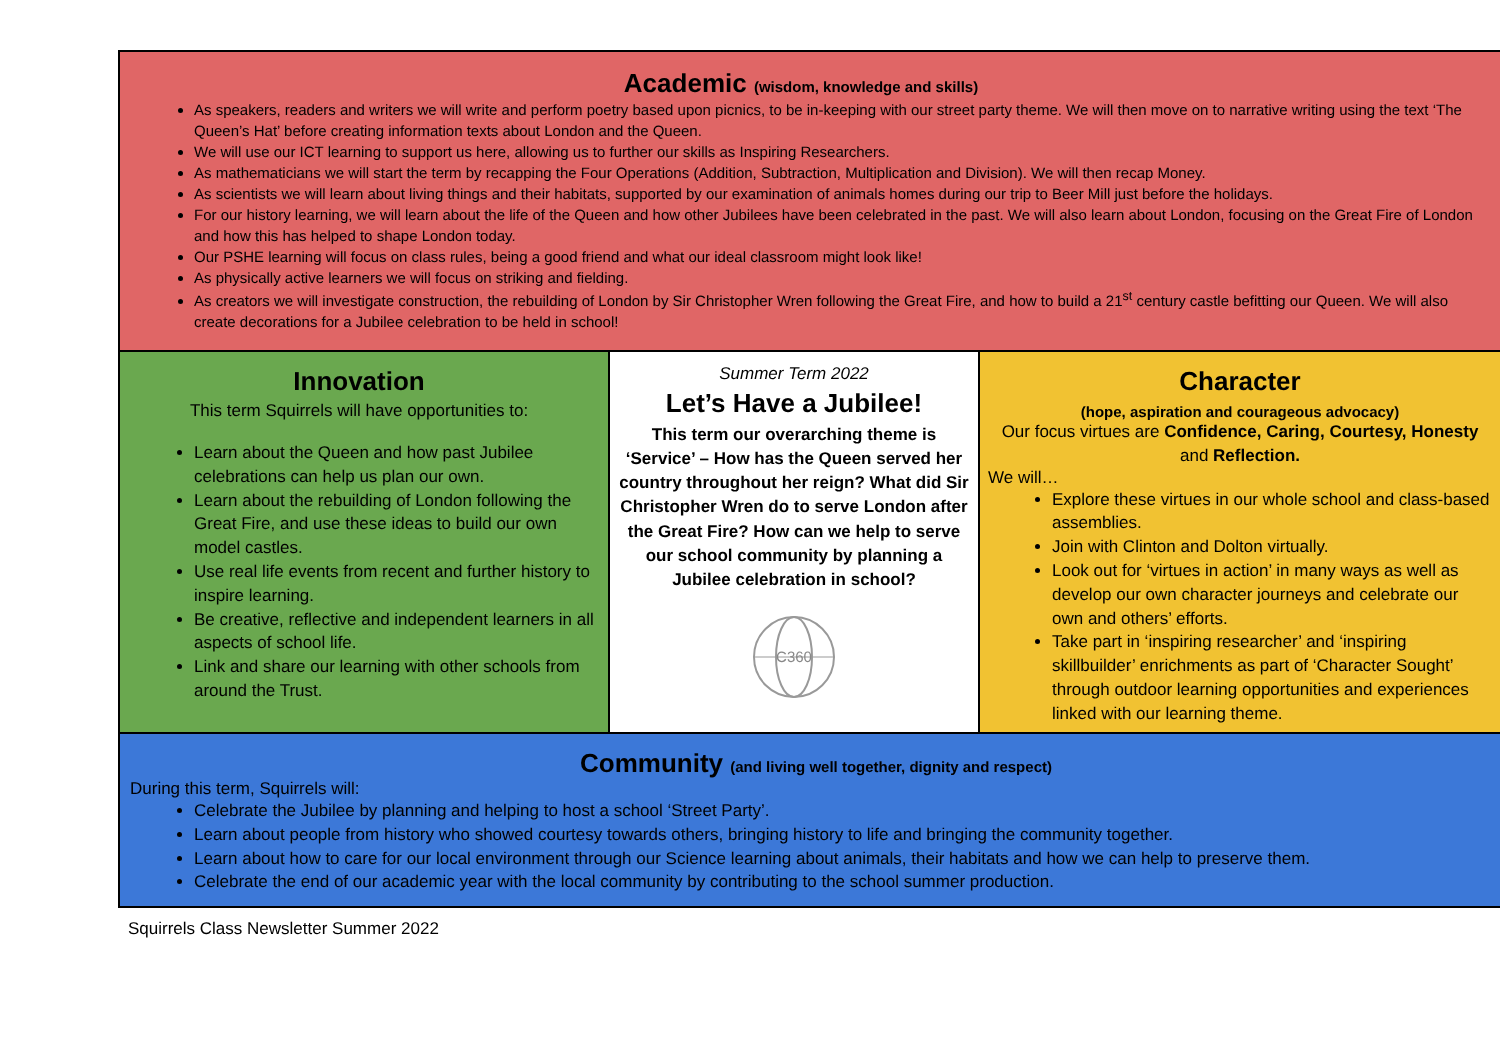Academic (wisdom, knowledge and skills)
As speakers, readers and writers we will write and perform poetry based upon picnics, to be in-keeping with our street party theme. We will then move on to narrative writing using the text ‘The Queen’s Hat’ before creating information texts about London and the Queen.
We will use our ICT learning to support us here, allowing us to further our skills as Inspiring Researchers.
As mathematicians we will start the term by recapping the Four Operations (Addition, Subtraction, Multiplication and Division). We will then recap Money.
As scientists we will learn about living things and their habitats, supported by our examination of animals homes during our trip to Beer Mill just before the holidays.
For our history learning, we will learn about the life of the Queen and how other Jubilees have been celebrated in the past. We will also learn about London, focusing on the Great Fire of London and how this has helped to shape London today.
Our PSHE learning will focus on class rules, being a good friend and what our ideal classroom might look like!
As physically active learners we will focus on striking and fielding.
As creators we will investigate construction, the rebuilding of London by Sir Christopher Wren following the Great Fire, and how to build a 21<sup>st</sup> century castle befitting our Queen. We will also create decorations for a Jubilee celebration to be held in school!
Innovation
This term Squirrels will have opportunities to:
Learn about the Queen and how past Jubilee celebrations can help us plan our own.
Learn about the rebuilding of London following the Great Fire, and use these ideas to build our own model castles.
Use real life events from recent and further history to inspire learning.
Be creative, reflective and independent learners in all aspects of school life.
Link and share our learning with other schools from around the Trust.
Summer Term 2022
Let’s Have a Jubilee!
This term our overarching theme is ‘Service’ – How has the Queen served her country throughout her reign? What did Sir Christopher Wren do to serve London after the Great Fire? How can we help to serve our school community by planning a Jubilee celebration in school?
C360
Character
(hope, aspiration and courageous advocacy)
Our focus virtues are Confidence, Caring, Courtesy, Honesty and Reflection.
We will…
Explore these virtues in our whole school and class-based assemblies.
Join with Clinton and Dolton virtually.
Look out for ‘virtues in action’ in many ways as well as develop our own character journeys and celebrate our own and others’ efforts.
Take part in ‘inspiring researcher’ and ‘inspiring skillbuilder’ enrichments as part of ‘Character Sought’ through outdoor learning opportunities and experiences linked with our learning theme.
Community (and living well together, dignity and respect)
During this term, Squirrels will:
Celebrate the Jubilee by planning and helping to host a school ‘Street Party’.
Learn about people from history who showed courtesy towards others, bringing history to life and bringing the community together.
Learn about how to care for our local environment through our Science learning about animals, their habitats and how we can help to preserve them.
Celebrate the end of our academic year with the local community by contributing to the school summer production.
Squirrels Class Newsletter Summer 2022